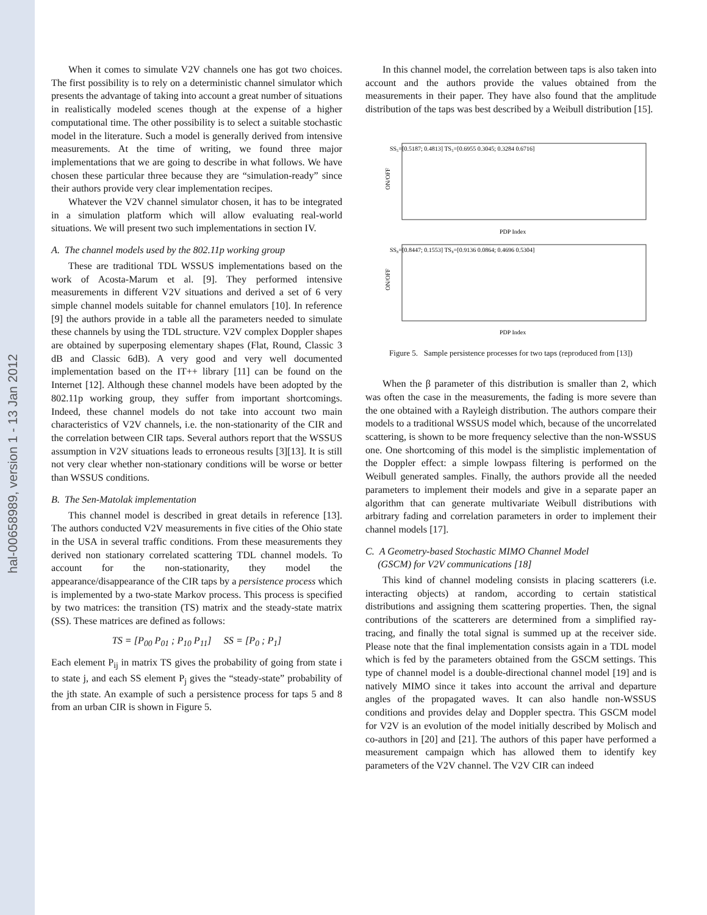hal-00658989, version 1 - 13 Jan 2012
When it comes to simulate V2V channels one has got two choices. The first possibility is to rely on a deterministic channel simulator which presents the advantage of taking into account a great number of situations in realistically modeled scenes though at the expense of a higher computational time. The other possibility is to select a suitable stochastic model in the literature. Such a model is generally derived from intensive measurements. At the time of writing, we found three major implementations that we are going to describe in what follows. We have chosen these particular three because they are “simulation-ready” since their authors provide very clear implementation recipes.
Whatever the V2V channel simulator chosen, it has to be integrated in a simulation platform which will allow evaluating real-world situations. We will present two such implementations in section IV.
A. The channel models used by the 802.11p working group
These are traditional TDL WSSUS implementations based on the work of Acosta-Marum et al. [9]. They performed intensive measurements in different V2V situations and derived a set of 6 very simple channel models suitable for channel emulators [10]. In reference [9] the authors provide in a table all the parameters needed to simulate these channels by using the TDL structure. V2V complex Doppler shapes are obtained by superposing elementary shapes (Flat, Round, Classic 3 dB and Classic 6dB). A very good and very well documented implementation based on the IT++ library [11] can be found on the Internet [12]. Although these channel models have been adopted by the 802.11p working group, they suffer from important shortcomings. Indeed, these channel models do not take into account two main characteristics of V2V channels, i.e. the non-stationarity of the CIR and the correlation between CIR taps. Several authors report that the WSSUS assumption in V2V situations leads to erroneous results [3][13]. It is still not very clear whether non-stationary conditions will be worse or better than WSSUS conditions.
B. The Sen-Matolak implementation
This channel model is described in great details in reference [13]. The authors conducted V2V measurements in five cities of the Ohio state in the USA in several traffic conditions. From these measurements they derived non stationary correlated scattering TDL channel models. To account for the non-stationarity, they model the appearance/disappearance of the CIR taps by a persistence process which is implemented by a two-state Markov process. This process is specified by two matrices: the transition (TS) matrix and the steady-state matrix (SS). These matrices are defined as follows:
TS = [P<sub>00</sub> P<sub>01</sub> ; P<sub>10</sub> P<sub>11</sub>] SS = [P<sub>0</sub> ; P<sub>1</sub>]
Each element P<sub>ij</sub> in matrix TS gives the probability of going from state i to state j, and each SS element P<sub>j</sub> gives the “steady-state” probability of the jth state. An example of such a persistence process for taps 5 and 8 from an urban CIR is shown in Figure 5.
In this channel model, the correlation between taps is also taken into account and the authors provide the values obtained from the measurements in their paper. They have also found that the amplitude distribution of the taps was best described by a Weibull distribution [15].
ON/OFF
SS₅=[0.5187; 0.4813] TS₅=[0.6955 0.3045; 0.3284 0.6716]
PDP Index
ON/OFF
SS₈=[0.8447; 0.1553] TS₈=[0.9136 0.0864; 0.4696 0.5304]
PDP Index
Figure 5. Sample persistence processes for two taps (reproduced from [13])
When the β parameter of this distribution is smaller than 2, which was often the case in the measurements, the fading is more severe than the one obtained with a Rayleigh distribution. The authors compare their models to a traditional WSSUS model which, because of the uncorrelated scattering, is shown to be more frequency selective than the non-WSSUS one. One shortcoming of this model is the simplistic implementation of the Doppler effect: a simple lowpass filtering is performed on the Weibull generated samples. Finally, the authors provide all the needed parameters to implement their models and give in a separate paper an algorithm that can generate multivariate Weibull distributions with arbitrary fading and correlation parameters in order to implement their channel models [17].
C. A Geometry-based Stochastic MIMO Channel Model
(GSCM) for V2V communications [18]
This kind of channel modeling consists in placing scatterers (i.e. interacting objects) at random, according to certain statistical distributions and assigning them scattering properties. Then, the signal contributions of the scatterers are determined from a simplified ray-tracing, and finally the total signal is summed up at the receiver side. Please note that the final implementation consists again in a TDL model which is fed by the parameters obtained from the GSCM settings. This type of channel model is a double-directional channel model [19] and is natively MIMO since it takes into account the arrival and departure angles of the propagated waves. It can also handle non-WSSUS conditions and provides delay and Doppler spectra. This GSCM model for V2V is an evolution of the model initially described by Molisch and co-authors in [20] and [21]. The authors of this paper have performed a measurement campaign which has allowed them to identify key parameters of the V2V channel. The V2V CIR can indeed